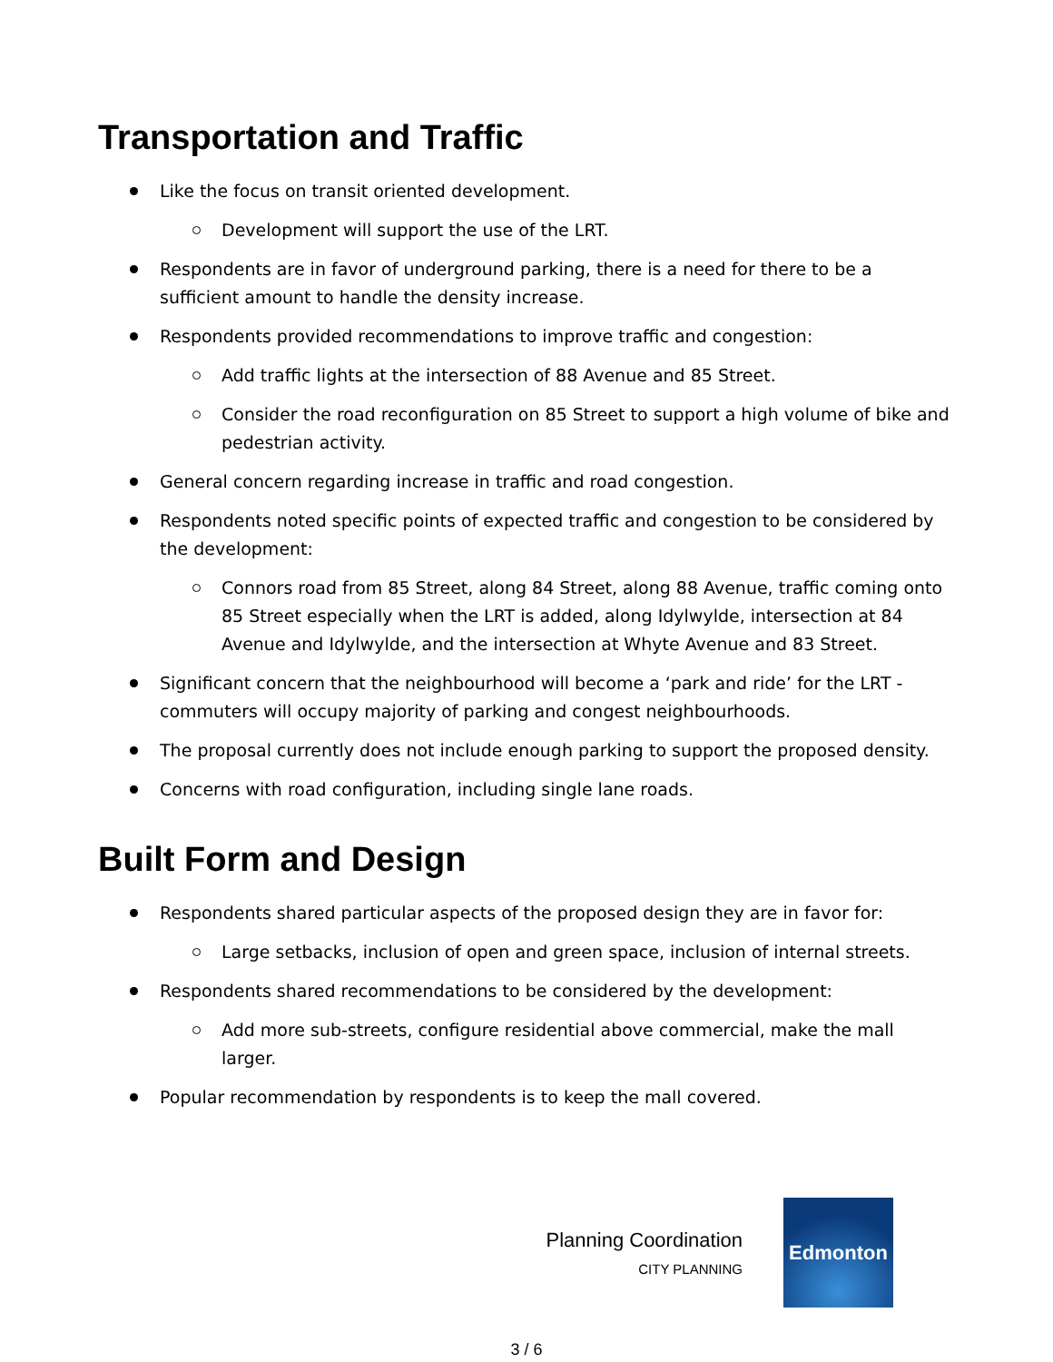Transportation and Traffic
Like the focus on transit oriented development.
Development will support the use of the LRT.
Respondents are in favor of underground parking, there is a need for there to be a sufficient amount to handle the density increase.
Respondents provided recommendations to improve traffic and congestion:
Add traffic lights at the intersection of 88 Avenue and 85 Street.
Consider the road reconfiguration on 85 Street to support a high volume of bike and pedestrian activity.
General concern regarding increase in traffic and road congestion.
Respondents noted specific points of expected traffic and congestion to be considered by the development:
Connors road from 85 Street, along 84 Street, along 88 Avenue, traffic coming onto 85 Street especially when the LRT is added, along Idylwylde, intersection at 84 Avenue and Idylwylde, and the intersection at Whyte Avenue and 83 Street.
Significant concern that the neighbourhood will become a ‘park and ride’ for the LRT - commuters will occupy majority of parking and congest neighbourhoods.
The proposal currently does not include enough parking to support the proposed density.
Concerns with road configuration, including single lane roads.
Built Form and Design
Respondents shared particular aspects of the proposed design they are in favor for:
Large setbacks, inclusion of open and green space, inclusion of internal streets.
Respondents shared recommendations to be considered by the development:
Add more sub-streets, configure residential above commercial, make the mall larger.
Popular recommendation by respondents is to keep the mall covered.
Planning Coordination
CITY PLANNING
Edmonton
3 / 6